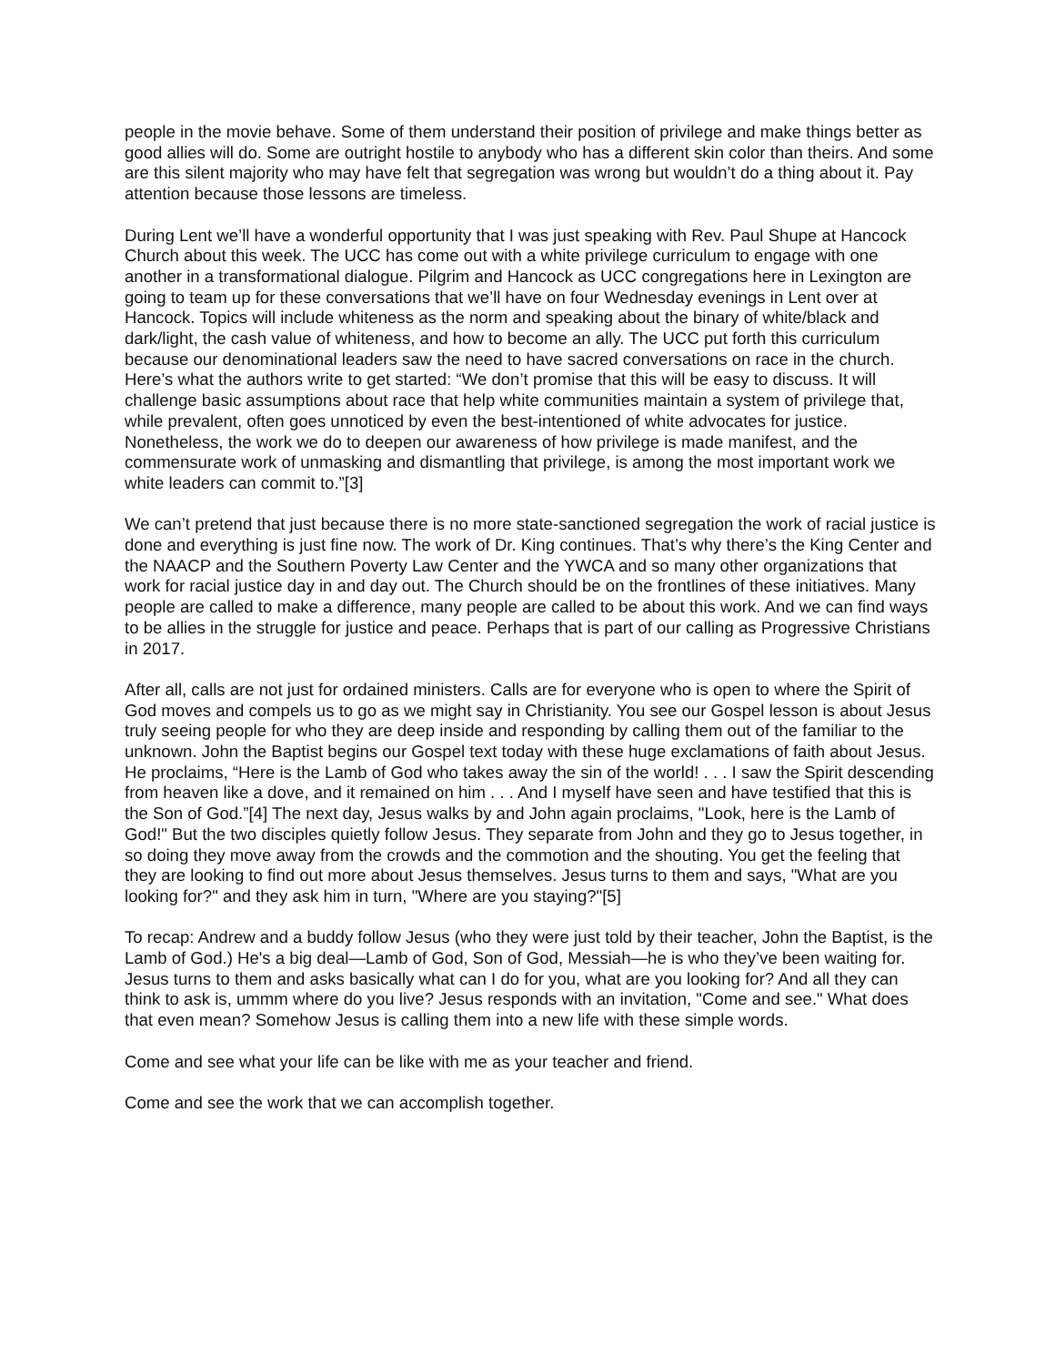people in the movie behave. Some of them understand their position of privilege and make things better as good allies will do. Some are outright hostile to anybody who has a different skin color than theirs. And some are this silent majority who may have felt that segregation was wrong but wouldn’t do a thing about it. Pay attention because those lessons are timeless.
During Lent we’ll have a wonderful opportunity that I was just speaking with Rev. Paul Shupe at Hancock Church about this week. The UCC has come out with a white privilege curriculum to engage with one another in a transformational dialogue. Pilgrim and Hancock as UCC congregations here in Lexington are going to team up for these conversations that we’ll have on four Wednesday evenings in Lent over at Hancock. Topics will include whiteness as the norm and speaking about the binary of white/black and dark/light, the cash value of whiteness, and how to become an ally. The UCC put forth this curriculum because our denominational leaders saw the need to have sacred conversations on race in the church. Here’s what the authors write to get started: “We don’t promise that this will be easy to discuss. It will challenge basic assumptions about race that help white communities maintain a system of privilege that, while prevalent, often goes unnoticed by even the best-intentioned of white advocates for justice. Nonetheless, the work we do to deepen our awareness of how privilege is made manifest, and the commensurate work of unmasking and dismantling that privilege, is among the most important work we white leaders can commit to.”[3]
We can’t pretend that just because there is no more state-sanctioned segregation the work of racial justice is done and everything is just fine now. The work of Dr. King continues. That’s why there’s the King Center and the NAACP and the Southern Poverty Law Center and the YWCA and so many other organizations that work for racial justice day in and day out. The Church should be on the frontlines of these initiatives. Many people are called to make a difference, many people are called to be about this work. And we can find ways to be allies in the struggle for justice and peace. Perhaps that is part of our calling as Progressive Christians in 2017.
After all, calls are not just for ordained ministers. Calls are for everyone who is open to where the Spirit of God moves and compels us to go as we might say in Christianity. You see our Gospel lesson is about Jesus truly seeing people for who they are deep inside and responding by calling them out of the familiar to the unknown. John the Baptist begins our Gospel text today with these huge exclamations of faith about Jesus. He proclaims, “Here is the Lamb of God who takes away the sin of the world! . . . I saw the Spirit descending from heaven like a dove, and it remained on him . . . And I myself have seen and have testified that this is the Son of God.”[4] The next day, Jesus walks by and John again proclaims, "Look, here is the Lamb of God!" But the two disciples quietly follow Jesus. They separate from John and they go to Jesus together, in so doing they move away from the crowds and the commotion and the shouting. You get the feeling that they are looking to find out more about Jesus themselves. Jesus turns to them and says, "What are you looking for?" and they ask him in turn, "Where are you staying?"[5]
To recap: Andrew and a buddy follow Jesus (who they were just told by their teacher, John the Baptist, is the Lamb of God.) He's a big deal—Lamb of God, Son of God, Messiah—he is who they’ve been waiting for. Jesus turns to them and asks basically what can I do for you, what are you looking for? And all they can think to ask is, ummm where do you live? Jesus responds with an invitation, "Come and see." What does that even mean? Somehow Jesus is calling them into a new life with these simple words.
Come and see what your life can be like with me as your teacher and friend.
Come and see the work that we can accomplish together.